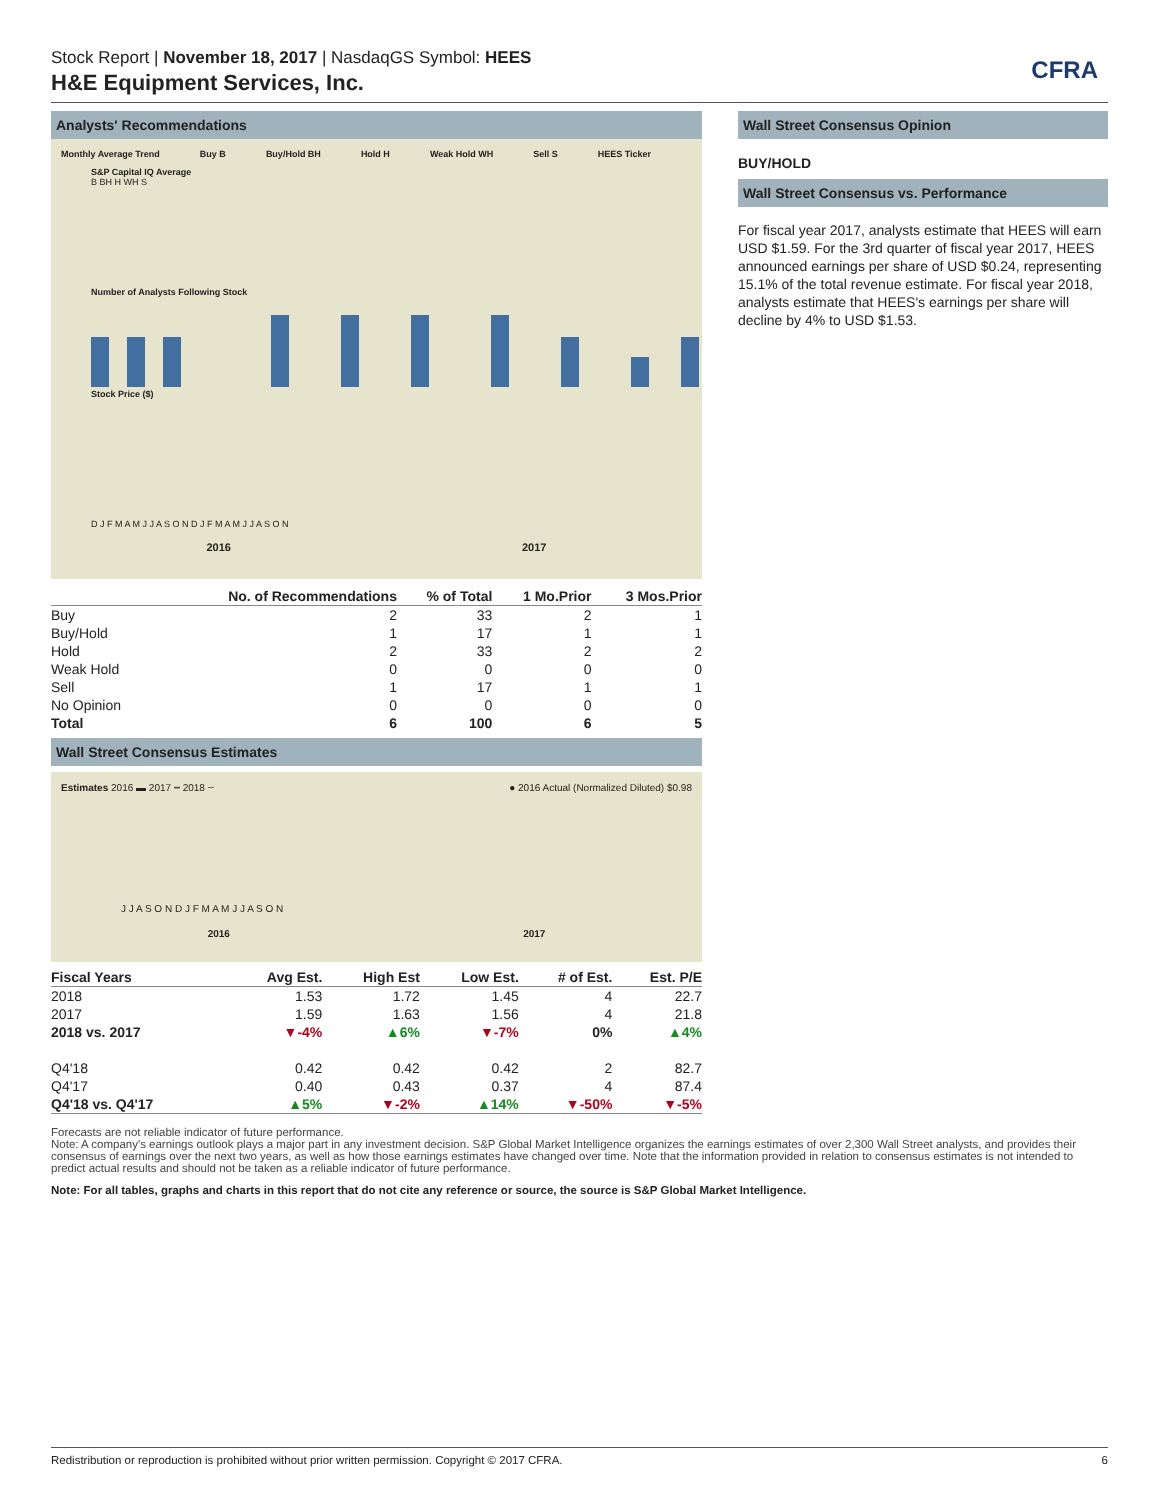CFRA
Stock Report | November 18, 2017 | NasdaqGS Symbol: HEES
H&E Equipment Services, Inc.
Analysts' Recommendations
Monthly Average Trend Buy B Buy/Hold BH Hold H Weak Hold WH Sell S HEES Ticker
S&P Capital IQ Average
B BH H WH S
Number of Analysts Following Stock
Stock Price ($)
D J F M A M J J A S O N D J F M A M J J A S O N
2016 2017
| | No. of Recommendations | % of Total | 1 Mo.Prior | 3 Mos.Prior |
| --- | --- | --- | --- | --- |
| Buy | 2 | 33 | 2 | 1 |
| Buy/Hold | 1 | 17 | 1 | 1 |
| Hold | 2 | 33 | 2 | 2 |
| Weak Hold | 0 | 0 | 0 | 0 |
| Sell | 1 | 17 | 1 | 1 |
| No Opinion | 0 | 0 | 0 | 0 |
| Total | 6 | 100 | 6 | 5 |
Wall Street Consensus Estimates
Estimates 2016 ▬ 2017 ┅ 2018 ╌ ● 2016 Actual (Normalized Diluted) $0.98
J J A S O N D J F M A M J J A S O N
2016 2017
| Fiscal Years | Avg Est. | High Est | Low Est. | # of Est. | Est. P/E |
| --- | --- | --- | --- | --- | --- |
| 2018 | 1.53 | 1.72 | 1.45 | 4 | 22.7 |
| 2017 | 1.59 | 1.63 | 1.56 | 4 | 21.8 |
| 2018 vs. 2017 | ▼-4% | ▲6% | ▼-7% | 0% | ▲4% |
| Q4'18 | 0.42 | 0.42 | 0.42 | 2 | 82.7 |
| Q4'17 | 0.40 | 0.43 | 0.37 | 4 | 87.4 |
| Q4'18 vs. Q4'17 | ▲5% | ▼-2% | ▲14% | ▼-50% | ▼-5% |
Wall Street Consensus Opinion
BUY/HOLD
Wall Street Consensus vs. Performance
For fiscal year 2017, analysts estimate that HEES will earn USD $1.59. For the 3rd quarter of fiscal year 2017, HEES announced earnings per share of USD $0.24, representing 15.1% of the total revenue estimate. For fiscal year 2018, analysts estimate that HEES's earnings per share will decline by 4% to USD $1.53.
Forecasts are not reliable indicator of future performance.
Note: A company's earnings outlook plays a major part in any investment decision. S&P Global Market Intelligence organizes the earnings estimates of over 2,300 Wall Street analysts, and provides their consensus of earnings over the next two years, as well as how those earnings estimates have changed over time. Note that the information provided in relation to consensus estimates is not intended to predict actual results and should not be taken as a reliable indicator of future performance.
Note: For all tables, graphs and charts in this report that do not cite any reference or source, the source is S&P Global Market Intelligence.
Redistribution or reproduction is prohibited without prior written permission. Copyright © 2017 CFRA. 6